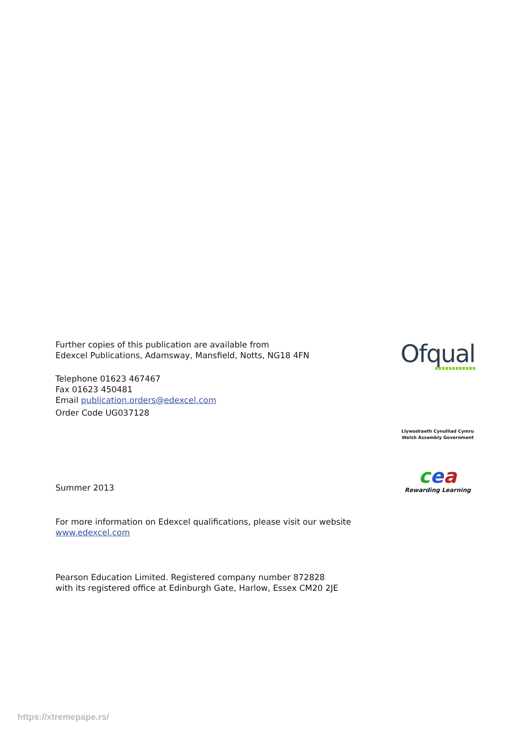Further copies of this publication are available from
Edexcel Publications, Adamsway, Mansfield, Notts, NG18 4FN
Telephone 01623 467467
Fax 01623 450481
Email publication.orders@edexcel.com
Order Code UG037128
Summer 2013
For more information on Edexcel qualifications, please visit our website
www.edexcel.com
Pearson Education Limited. Registered company number 872828
with its registered office at Edinburgh Gate, Harlow, Essex CM20 2JE
Ofqual
Llywodraeth Cynulliad Cymru
Welsh Assembly Government
cea
Rewarding Learning
https://xtremepape.rs/